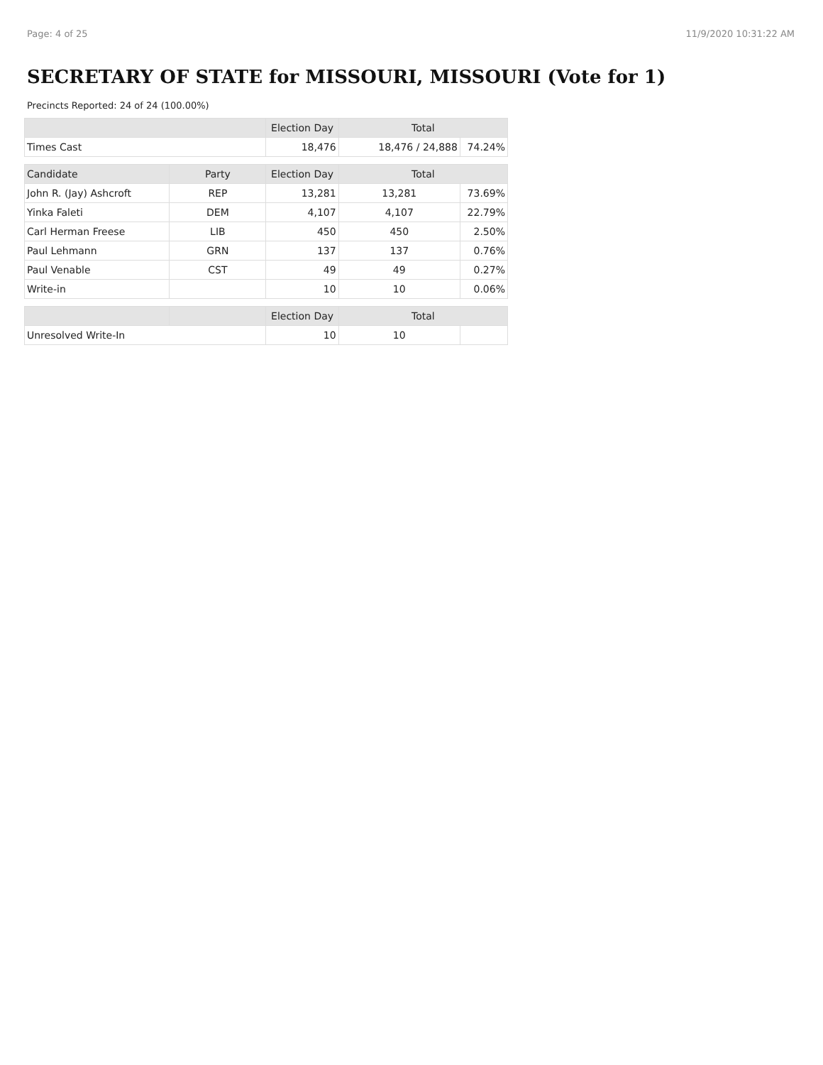Page: 4 of 25 11/9/2020 10:31:22 AM
SECRETARY OF STATE for MISSOURI, MISSOURI (Vote for 1)
Precincts Reported: 24 of 24 (100.00%)
| | | Election Day | Total | |
| --- | --- | --- | --- | --- |
| Times Cast | | 18,476 | 18,476 / 24,888 | 74.24% |
| Candidate | Party | Election Day | Total | |
| John R. (Jay) Ashcroft | REP | 13,281 | 13,281 | 73.69% |
| Yinka Faleti | DEM | 4,107 | 4,107 | 22.79% |
| Carl Herman Freese | LIB | 450 | 450 | 2.50% |
| Paul Lehmann | GRN | 137 | 137 | 0.76% |
| Paul Venable | CST | 49 | 49 | 0.27% |
| Write-in | | 10 | 10 | 0.06% |
| | | Election Day | Total | |
| Unresolved Write-In | | 10 | 10 | |